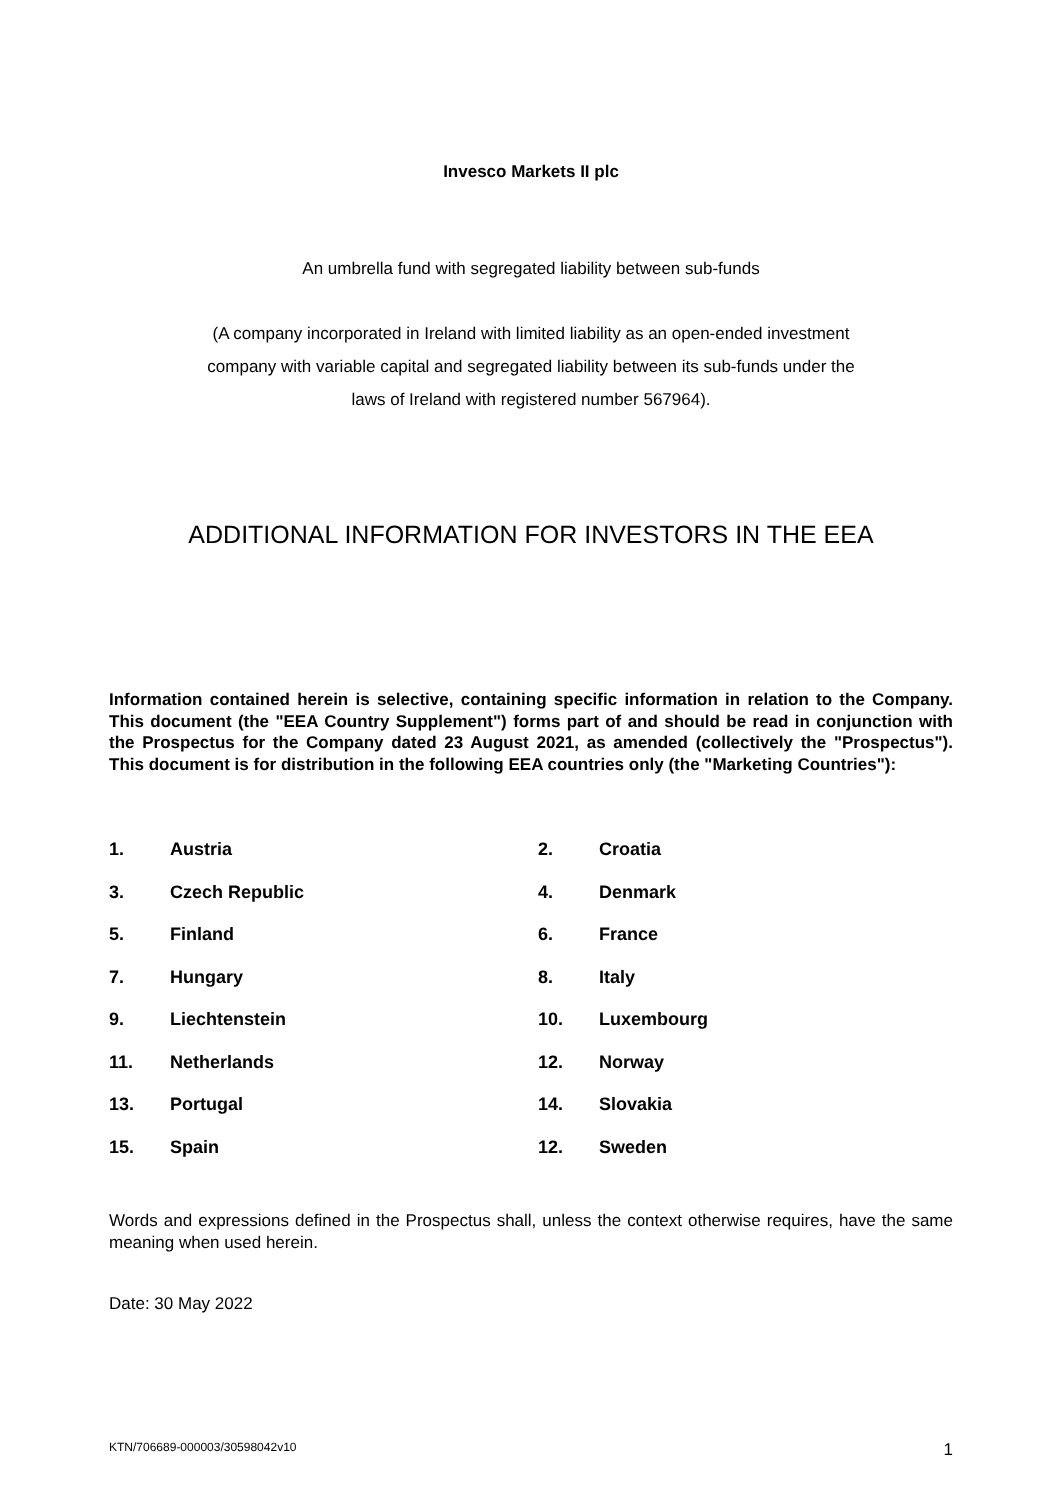Invesco Markets II plc
An umbrella fund with segregated liability between sub-funds
(A company incorporated in Ireland with limited liability as an open-ended investment
company with variable capital and segregated liability between its sub-funds under the
laws of Ireland with registered number 567964).
ADDITIONAL INFORMATION FOR INVESTORS IN THE EEA
Information contained herein is selective, containing specific information in relation to the Company. This document (the "EEA Country Supplement") forms part of and should be read in conjunction with the Prospectus for the Company dated 23 August 2021, as amended (collectively the "Prospectus"). This document is for distribution in the following EEA countries only (the "Marketing Countries"):
1.
Austria
2.
Croatia
3.
Czech Republic
4.
Denmark
5.
Finland
6.
France
7.
Hungary
8.
Italy
9.
Liechtenstein
10.
Luxembourg
11.
Netherlands
12.
Norway
13.
Portugal
14.
Slovakia
15.
Spain
12.
Sweden
Words and expressions defined in the Prospectus shall, unless the context otherwise requires, have the same meaning when used herein.
Date: 30 May 2022
KTN/706689-000003/30598042v10 1